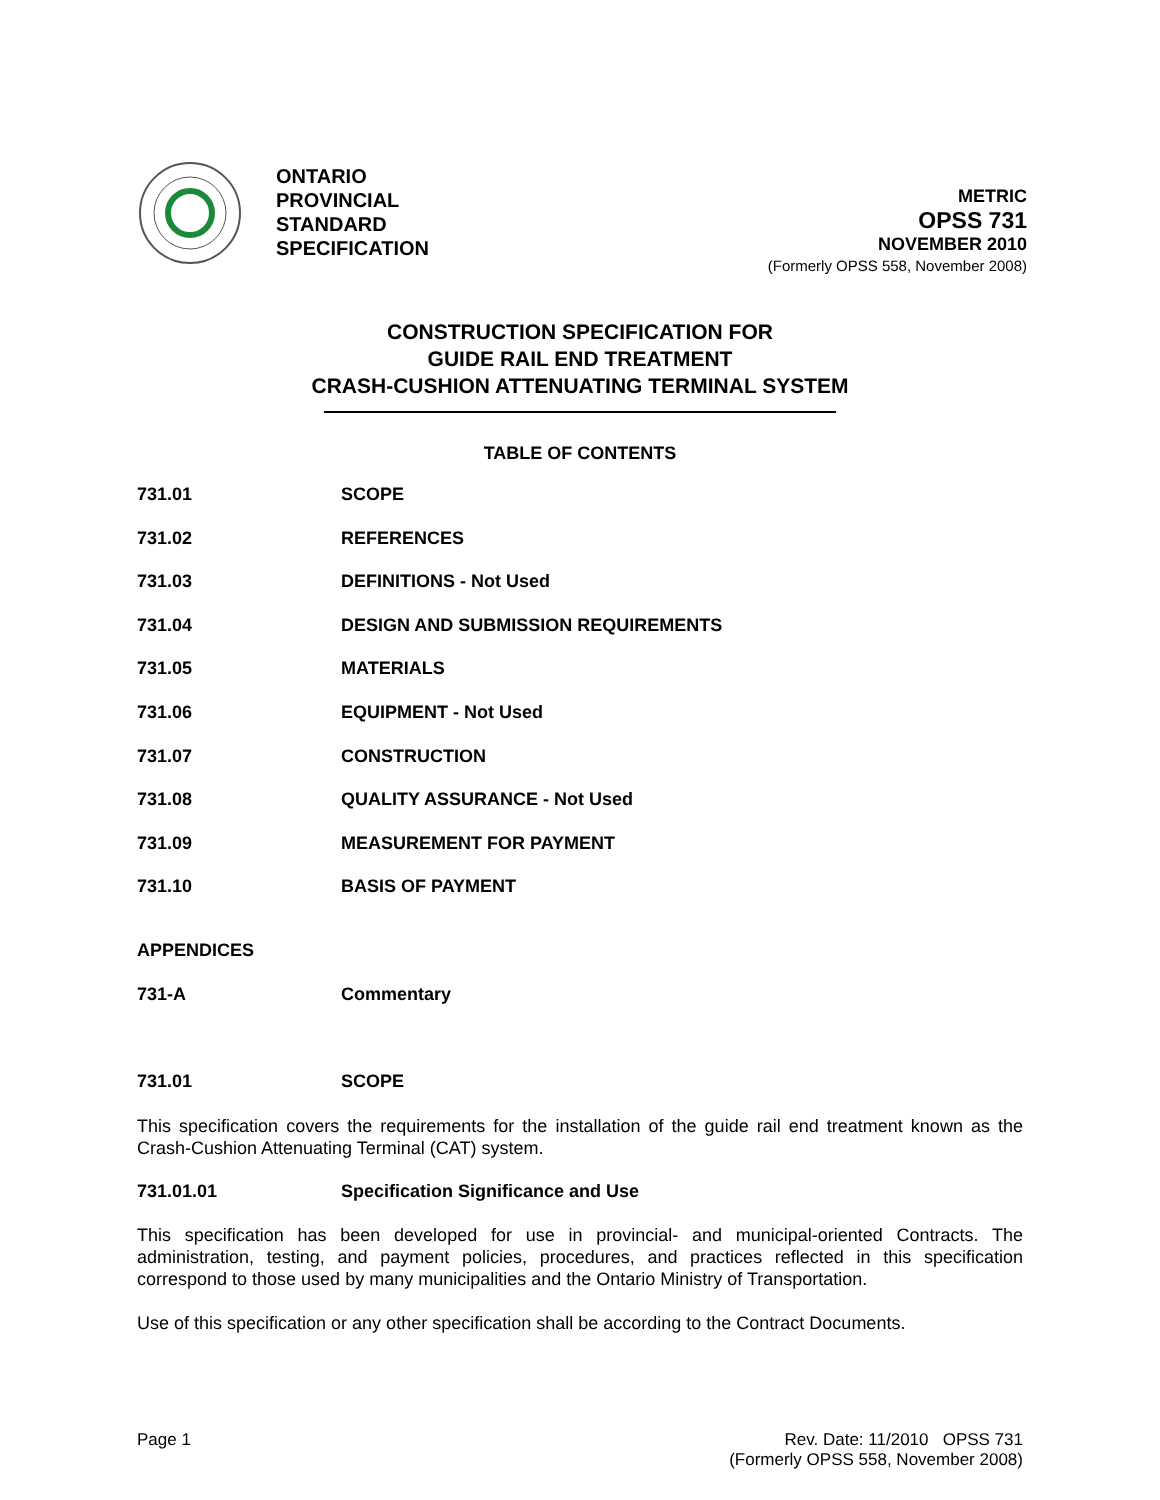ONTARIO
PROVINCIAL
STANDARD
SPECIFICATION
METRIC
OPSS 731
NOVEMBER 2010
(Formerly OPSS 558, November 2008)
CONSTRUCTION SPECIFICATION FOR
GUIDE RAIL END TREATMENT
CRASH-CUSHION ATTENUATING TERMINAL SYSTEM
TABLE OF CONTENTS
731.01 SCOPE
731.02 REFERENCES
731.03 DEFINITIONS - Not Used
731.04 DESIGN AND SUBMISSION REQUIREMENTS
731.05 MATERIALS
731.06 EQUIPMENT - Not Used
731.07 CONSTRUCTION
731.08 QUALITY ASSURANCE - Not Used
731.09 MEASUREMENT FOR PAYMENT
731.10 BASIS OF PAYMENT
APPENDICES
731-A Commentary
731.01 SCOPE
This specification covers the requirements for the installation of the guide rail end treatment known as the Crash-Cushion Attenuating Terminal (CAT) system.
731.01.01 Specification Significance and Use
This specification has been developed for use in provincial- and municipal-oriented Contracts. The administration, testing, and payment policies, procedures, and practices reflected in this specification correspond to those used by many municipalities and the Ontario Ministry of Transportation.
Use of this specification or any other specification shall be according to the Contract Documents.
Page 1 Rev. Date: 11/2010 OPSS 731
(Formerly OPSS 558, November 2008)